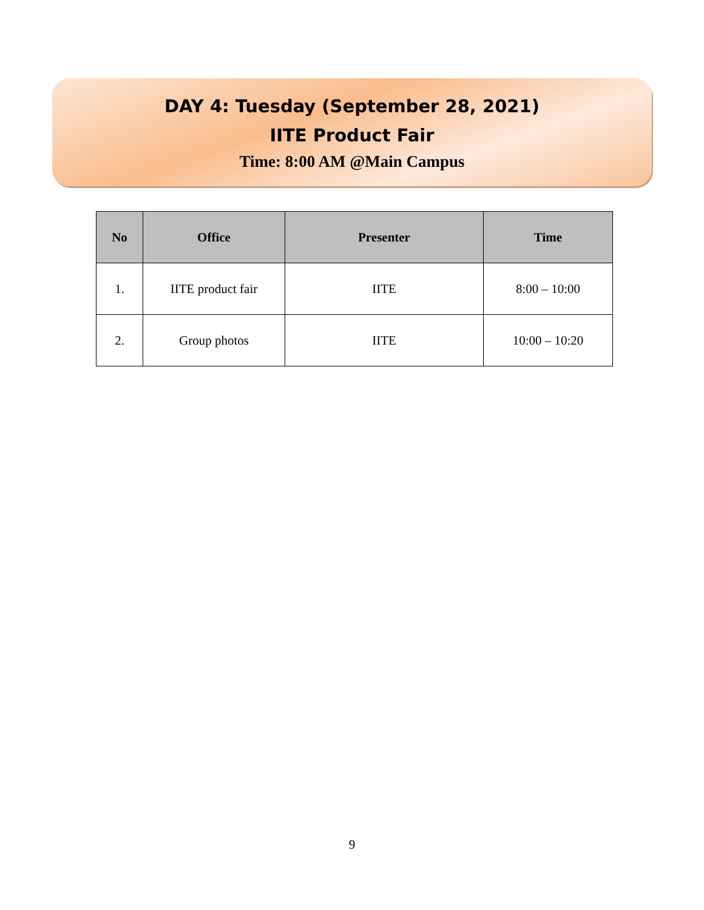DAY 4: Tuesday (September 28, 2021)
IITE Product Fair
Time: 8:00 AM @Main Campus
| No | Office | Presenter | Time |
| --- | --- | --- | --- |
| 1. | IITE product fair | IITE | 8:00 – 10:00 |
| 2. | Group photos | IITE | 10:00 – 10:20 |
9